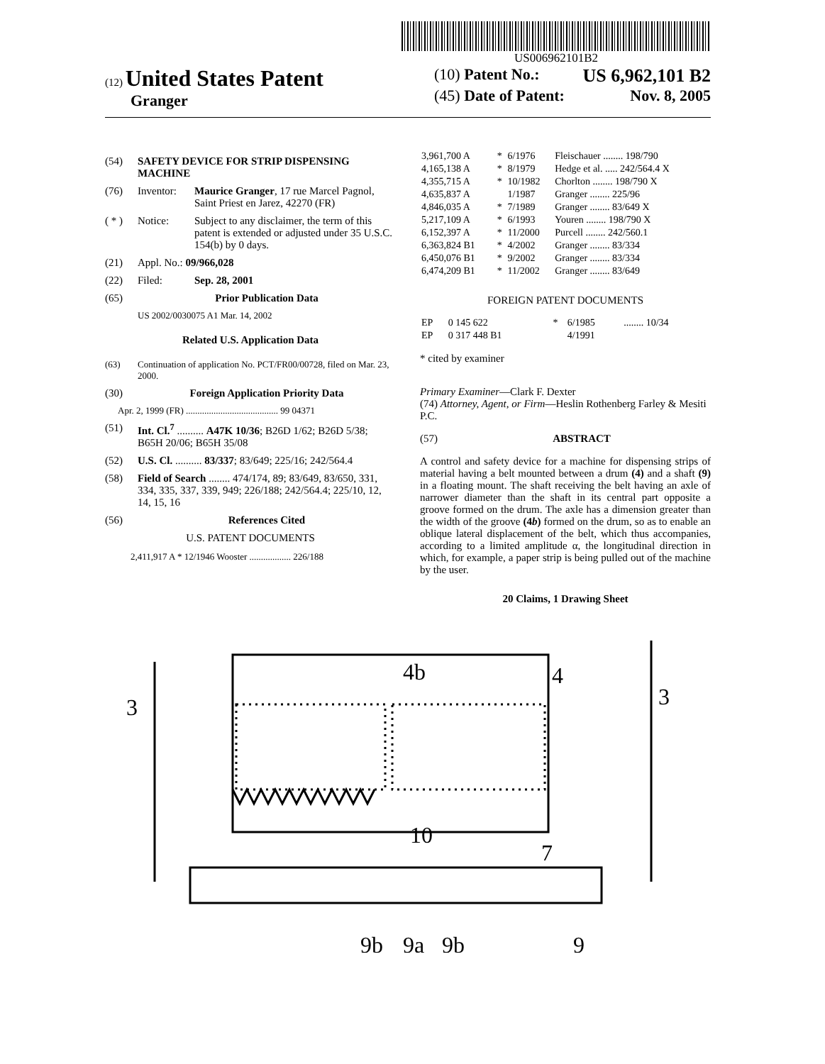US006962101B2
(12) United States Patent
Granger
(10) Patent No.: US 6,962,101 B2
(45) Date of Patent: Nov. 8, 2005
(54) SAFETY DEVICE FOR STRIP DISPENSING MACHINE
(76) Inventor: Maurice Granger, 17 rue Marcel Pagnol, Saint Priest en Jarez, 42270 (FR)
( * ) Notice: Subject to any disclaimer, the term of this patent is extended or adjusted under 35 U.S.C. 154(b) by 0 days.
(21) Appl. No.: 09/966,028
(22) Filed: Sep. 28, 2001
(65) Prior Publication Data
US 2002/0030075 A1 Mar. 14, 2002
Related U.S. Application Data
(63) Continuation of application No. PCT/FR00/00728, filed on Mar. 23, 2000.
(30) Foreign Application Priority Data
Apr. 2, 1999 (FR) ........................................ 99 04371
(51) Int. Cl.<sup>7</sup> .......... A47K 10/36; B26D 1/62; B26D 5/38; B65H 20/06; B65H 35/08
(52) U.S. Cl. .......... 83/337; 83/649; 225/16; 242/564.4
(58) Field of Search ........ 474/174, 89; 83/649, 83/650, 331, 334, 335, 337, 339, 949; 226/188; 242/564.4; 225/10, 12, 14, 15, 16
(56) References Cited
U.S. PATENT DOCUMENTS
2,411,917 A * 12/1946 Wooster .................. 226/188
| 3,961,700 A | * | 6/1976 | Fleischauer ........ 198/790 |
| 4,165,138 A | * | 8/1979 | Hedge et al. ..... 242/564.4 X |
| 4,355,715 A | * | 10/1982 | Chorlton ........ 198/790 X |
| 4,635,837 A | | 1/1987 | Granger ........ 225/96 |
| 4,846,035 A | * | 7/1989 | Granger ........ 83/649 X |
| 5,217,109 A | * | 6/1993 | Youren ........ 198/790 X |
| 6,152,397 A | * | 11/2000 | Purcell ........ 242/560.1 |
| 6,363,824 B1 | * | 4/2002 | Granger ........ 83/334 |
| 6,450,076 B1 | * | 9/2002 | Granger ........ 83/334 |
| 6,474,209 B1 | * | 11/2002 | Granger ........ 83/649 |
FOREIGN PATENT DOCUMENTS
| EP | 0 145 622 | * | 6/1985 | ........ 10/34 |
| EP | 0 317 448 B1 | | 4/1991 | |
* cited by examiner
Primary Examiner—Clark F. Dexter
(74) Attorney, Agent, or Firm—Heslin Rothenberg Farley & Mesiti P.C.
(57) ABSTRACT
A control and safety device for a machine for dispensing strips of material having a belt mounted between a drum (4) and a shaft (9) in a floating mount. The shaft receiving the belt having an axle of narrower diameter than the shaft in its central part opposite a groove formed on the drum. The axle has a dimension greater than the width of the groove (4b) formed on the drum, so as to enable an oblique lateral displacement of the belt, which thus accompanies, according to a limited amplitude α, the longitudinal direction in which, for example, a paper strip is being pulled out of the machine by the user.
20 Claims, 1 Drawing Sheet
3
3
4b
4
10
7
9b
9a
9b
9